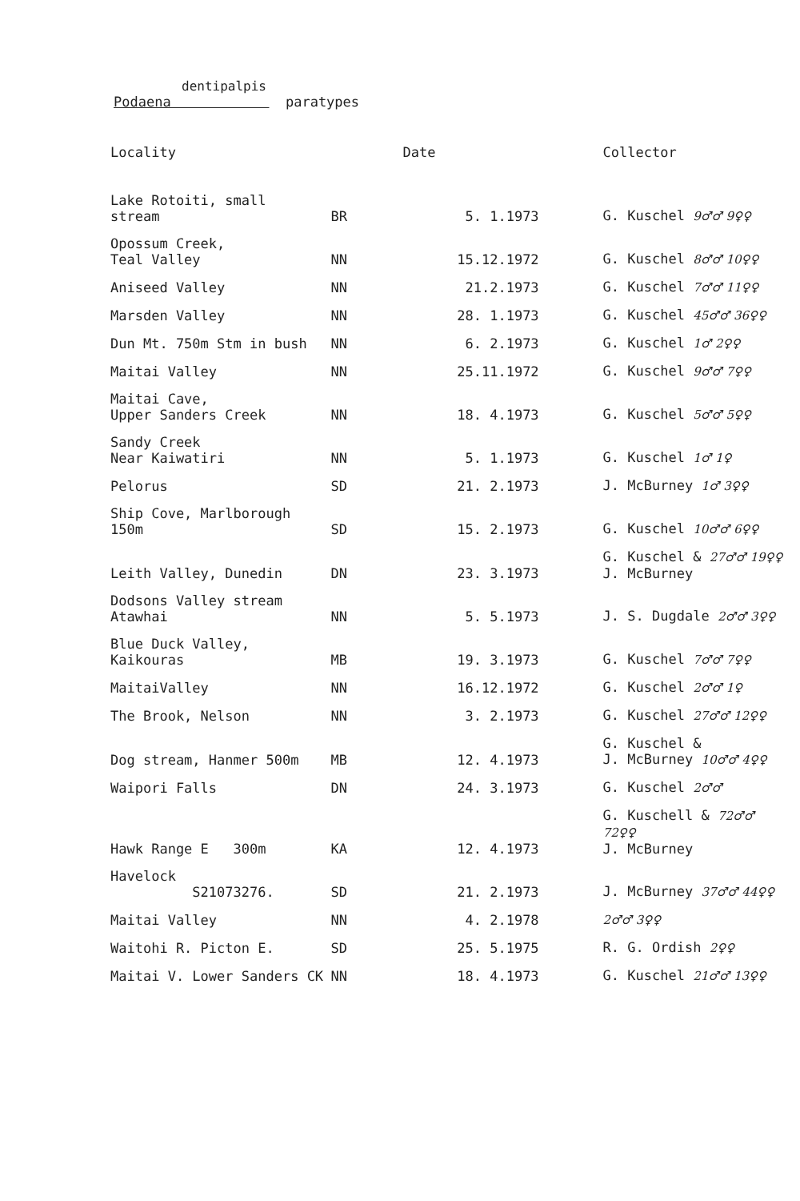dentipalpis
Podaena paratypes
| Locality | | Date | Collector |
| --- | --- | --- | --- |
| Lake Rotoiti, small stream | BR | 5. 1.1973 | G. Kuschel 9♂♂ 9♀♀ |
| Opossum Creek, Teal Valley | NN | 15.12.1972 | G. Kuschel 8♂♂ 10♀♀ |
| Aniseed Valley | NN | 21.2.1973 | G. Kuschel 7♂♂ 11♀♀ |
| Marsden Valley | NN | 28. 1.1973 | G. Kuschel 45♂♂ 36♀♀ |
| Dun Mt. 750m Stm in bush | NN | 6. 2.1973 | G. Kuschel 1♂ 2♀♀ |
| Maitai Valley | NN | 25.11.1972 | G. Kuschel 9♂♂ 7♀♀ |
| Maitai Cave, Upper Sanders Creek | NN | 18. 4.1973 | G. Kuschel 5♂♂ 5♀♀ |
| Sandy Creek Near Kaiwatiri | NN | 5. 1.1973 | G. Kuschel 1♂ 1♀ |
| Pelorus | SD | 21. 2.1973 | J. McBurney 1♂ 3♀♀ |
| Ship Cove, Marlborough 150m | SD | 15. 2.1973 | G. Kuschel 10♂♂ 6♀♀ |
| Leith Valley, Dunedin | DN | 23. 3.1973 | G. Kuschel & 27♂♂ 19♀♀ J. McBurney |
| Dodsons Valley stream Atawhai | NN | 5. 5.1973 | J. S. Dugdale 2♂♂ 3♀♀ |
| Blue Duck Valley, Kaikouras | MB | 19. 3.1973 | G. Kuschel 7♂♂ 7♀♀ |
| MaitaiValley | NN | 16.12.1972 | G. Kuschel 2♂♂ 1♀ |
| The Brook, Nelson | NN | 3. 2.1973 | G. Kuschel 27♂♂ 12♀♀ |
| Dog stream, Hanmer 500m | MB | 12. 4.1973 | G. Kuschel & J. McBurney 10♂♂ 4♀♀ |
| Waipori Falls | DN | 24. 3.1973 | G. Kuschel 2♂♂ |
| Hawk Range E 300m | KA | 12. 4.1973 | G. Kuschell & 72♂♂ 72♀♀ J. McBurney |
| Havelock S21073276. | SD | 21. 2.1973 | J. McBurney 37♂♂ 44♀♀ |
| Maitai Valley | NN | 4. 2.1978 | 2♂♂ 3♀♀ |
| Waitohi R. Picton E. | SD | 25. 5.1975 | R. G. Ordish 2♀♀ |
| Maitai V. Lower Sanders CK | NN | 18. 4.1973 | G. Kuschel 21♂♂ 13♀♀ |